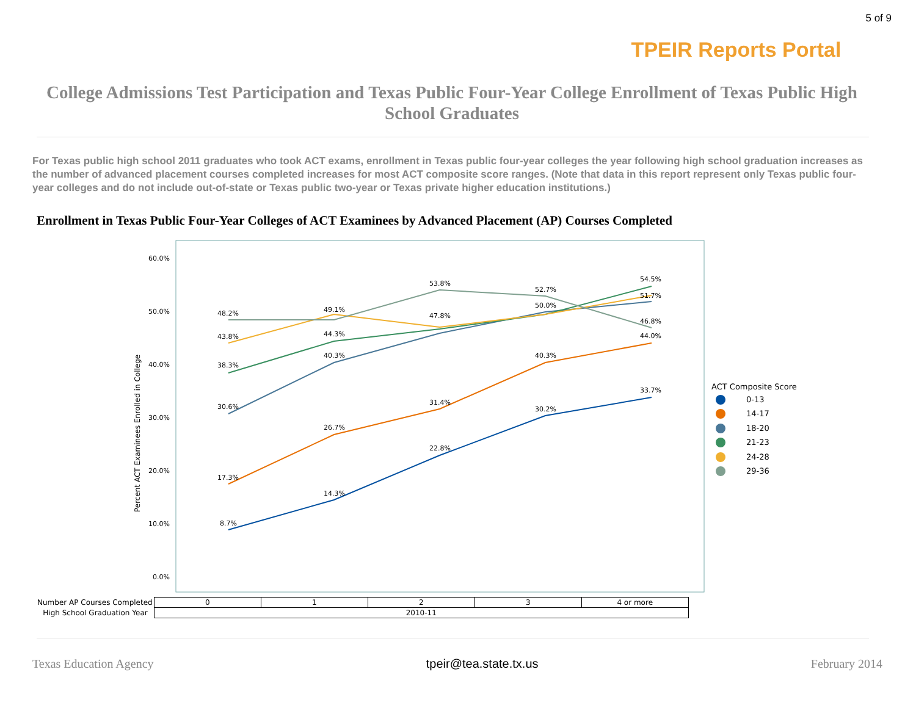TPEIR Reports Portal
5 of 9
College Admissions Test Participation and Texas Public Four-Year College Enrollment of Texas Public High School Graduates
For Texas public high school 2011 graduates who took ACT exams, enrollment in Texas public four-year colleges the year following high school graduation increases as the number of advanced placement courses completed increases for most ACT composite score ranges. (Note that data in this report represent only Texas public four-year colleges and do not include out-of-state or Texas public two-year or Texas private higher education institutions.)
Enrollment in Texas Public Four-Year Colleges of ACT Examinees by Advanced Placement (AP) Courses Completed
60.0%
50.0%
40.0%
30.0%
20.0%
10.0%
0.0%
Percent ACT Examinees Enrolled in College
8.7%
14.3%
22.8%
30.2%
33.7%
17.3%
26.7%
31.4%
40.3%
44.0%
30.6%
40.3%
38.3%
44.3%
43.8%
48.2%
49.1%
53.8%
52.7%
54.5%
51.7%
46.8%
47.8%
50.0%
ACT Composite Score
0-13
14-17
18-20
21-23
24-28
29-36
| Number AP Courses Completed | 0 | 1 | 2 | 3 | 4 or more |
| High School Graduation Year | 2010-11 | | | | |
Texas Education Agency tpeir@tea.state.tx.us February 2014